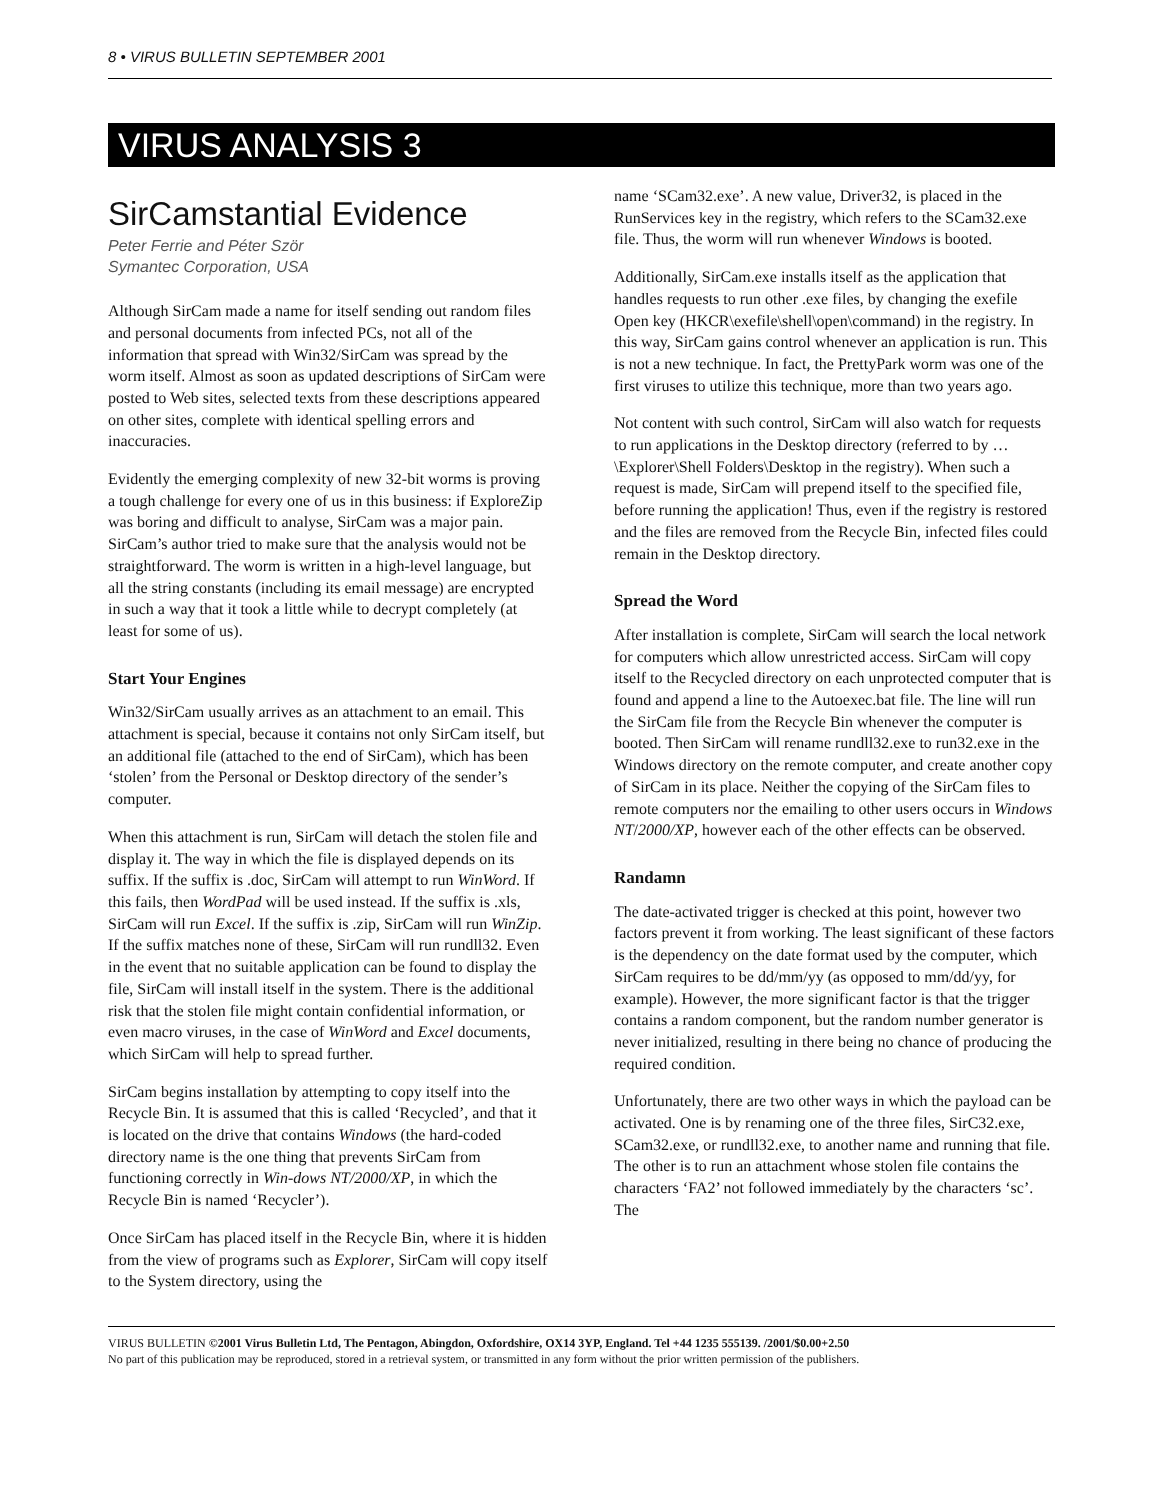8 • VIRUS BULLETIN SEPTEMBER 2001
VIRUS ANALYSIS 3
SirCamstantial Evidence
Peter Ferrie and Péter Ször
Symantec Corporation, USA
Although SirCam made a name for itself sending out random files and personal documents from infected PCs, not all of the information that spread with Win32/SirCam was spread by the worm itself. Almost as soon as updated descriptions of SirCam were posted to Web sites, selected texts from these descriptions appeared on other sites, complete with identical spelling errors and inaccuracies.
Evidently the emerging complexity of new 32-bit worms is proving a tough challenge for every one of us in this business: if ExploreZip was boring and difficult to analyse, SirCam was a major pain. SirCam’s author tried to make sure that the analysis would not be straightforward. The worm is written in a high-level language, but all the string constants (including its email message) are encrypted in such a way that it took a little while to decrypt completely (at least for some of us).
Start Your Engines
Win32/SirCam usually arrives as an attachment to an email. This attachment is special, because it contains not only SirCam itself, but an additional file (attached to the end of SirCam), which has been ‘stolen’ from the Personal or Desktop directory of the sender’s computer.
When this attachment is run, SirCam will detach the stolen file and display it. The way in which the file is displayed depends on its suffix. If the suffix is .doc, SirCam will attempt to run WinWord. If this fails, then WordPad will be used instead. If the suffix is .xls, SirCam will run Excel. If the suffix is .zip, SirCam will run WinZip. If the suffix matches none of these, SirCam will run rundll32. Even in the event that no suitable application can be found to display the file, SirCam will install itself in the system. There is the additional risk that the stolen file might contain confidential information, or even macro viruses, in the case of WinWord and Excel documents, which SirCam will help to spread further.
SirCam begins installation by attempting to copy itself into the Recycle Bin. It is assumed that this is called ‘Recycled’, and that it is located on the drive that contains Windows (the hard-coded directory name is the one thing that prevents SirCam from functioning correctly in Win-dows NT/2000/XP, in which the Recycle Bin is named ‘Recycler’).
Once SirCam has placed itself in the Recycle Bin, where it is hidden from the view of programs such as Explorer, SirCam will copy itself to the System directory, using the
name ‘SCam32.exe’. A new value, Driver32, is placed in the RunServices key in the registry, which refers to the SCam32.exe file. Thus, the worm will run whenever Windows is booted.
Additionally, SirCam.exe installs itself as the application that handles requests to run other .exe files, by changing the exefile Open key (HKCR\exefile\shell\open\command) in the registry. In this way, SirCam gains control whenever an application is run. This is not a new technique. In fact, the PrettyPark worm was one of the first viruses to utilize this technique, more than two years ago.
Not content with such control, SirCam will also watch for requests to run applications in the Desktop directory (referred to by …\Explorer\Shell Folders\Desktop in the registry). When such a request is made, SirCam will prepend itself to the specified file, before running the application! Thus, even if the registry is restored and the files are removed from the Recycle Bin, infected files could remain in the Desktop directory.
Spread the Word
After installation is complete, SirCam will search the local network for computers which allow unrestricted access. SirCam will copy itself to the Recycled directory on each unprotected computer that is found and append a line to the Autoexec.bat file. The line will run the SirCam file from the Recycle Bin whenever the computer is booted. Then SirCam will rename rundll32.exe to run32.exe in the Windows directory on the remote computer, and create another copy of SirCam in its place. Neither the copying of the SirCam files to remote computers nor the emailing to other users occurs in Windows NT/2000/XP, however each of the other effects can be observed.
Randamn
The date-activated trigger is checked at this point, however two factors prevent it from working. The least significant of these factors is the dependency on the date format used by the computer, which SirCam requires to be dd/mm/yy (as opposed to mm/dd/yy, for example). However, the more significant factor is that the trigger contains a random component, but the random number generator is never initialized, resulting in there being no chance of producing the required condition.
Unfortunately, there are two other ways in which the payload can be activated. One is by renaming one of the three files, SirC32.exe, SCam32.exe, or rundll32.exe, to another name and running that file. The other is to run an attachment whose stolen file contains the characters ‘FA2’ not followed immediately by the characters ‘sc’. The
VIRUS BULLETIN ©2001 Virus Bulletin Ltd, The Pentagon, Abingdon, Oxfordshire, OX14 3YP, England. Tel +44 1235 555139. /2001/$0.00+2.50
No part of this publication may be reproduced, stored in a retrieval system, or transmitted in any form without the prior written permission of the publishers.